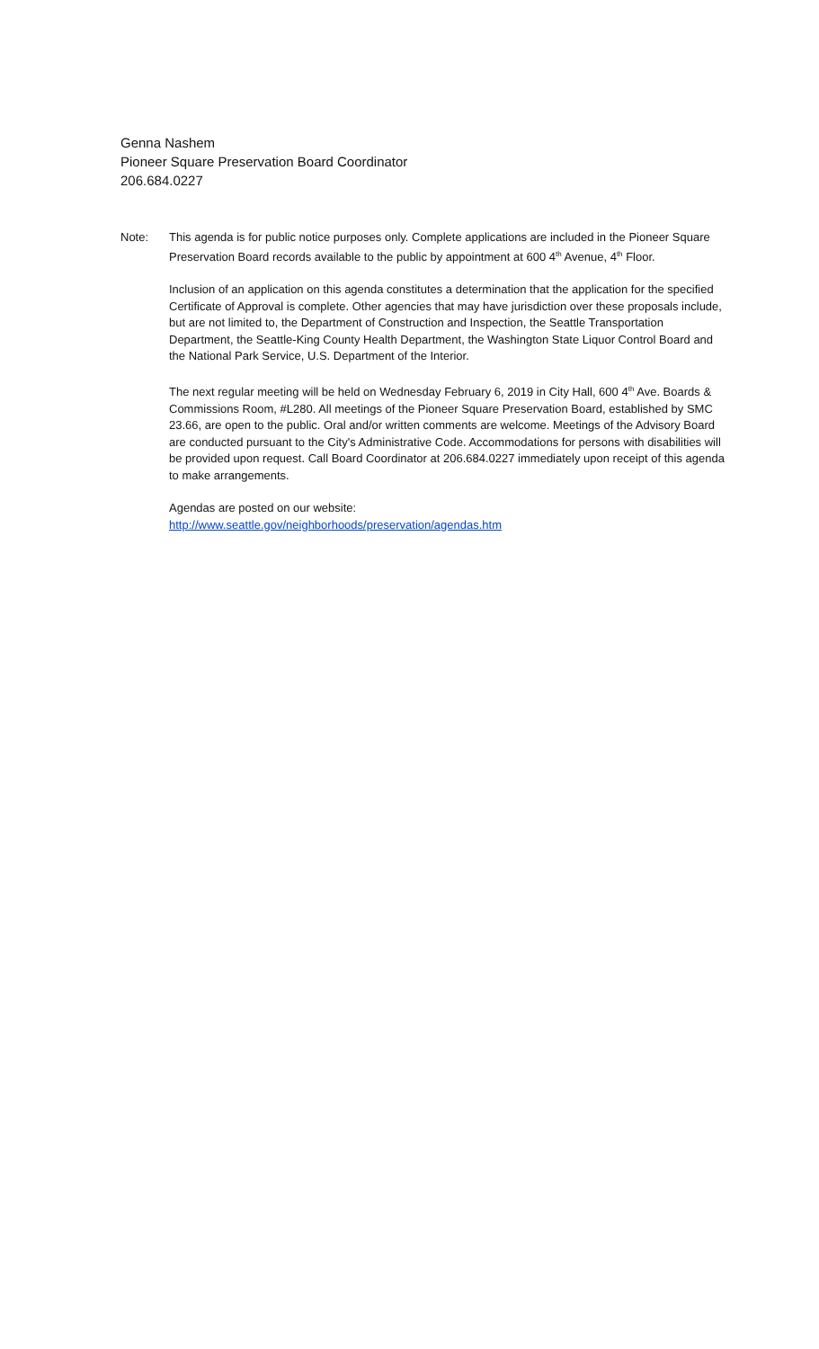Genna Nashem
Pioneer Square Preservation Board Coordinator
206.684.0227
Note: This agenda is for public notice purposes only. Complete applications are included in the Pioneer Square Preservation Board records available to the public by appointment at 600 4<sup>th</sup> Avenue, 4<sup>th</sup> Floor.
Inclusion of an application on this agenda constitutes a determination that the application for the specified Certificate of Approval is complete. Other agencies that may have jurisdiction over these proposals include, but are not limited to, the Department of Construction and Inspection, the Seattle Transportation Department, the Seattle-King County Health Department, the Washington State Liquor Control Board and the National Park Service, U.S. Department of the Interior.
The next regular meeting will be held on Wednesday February 6, 2019 in City Hall, 600 4<sup>th</sup> Ave. Boards & Commissions Room, #L280. All meetings of the Pioneer Square Preservation Board, established by SMC 23.66, are open to the public. Oral and/or written comments are welcome. Meetings of the Advisory Board are conducted pursuant to the City's Administrative Code. Accommodations for persons with disabilities will be provided upon request. Call Board Coordinator at 206.684.0227 immediately upon receipt of this agenda to make arrangements.
Agendas are posted on our website:
http://www.seattle.gov/neighborhoods/preservation/agendas.htm